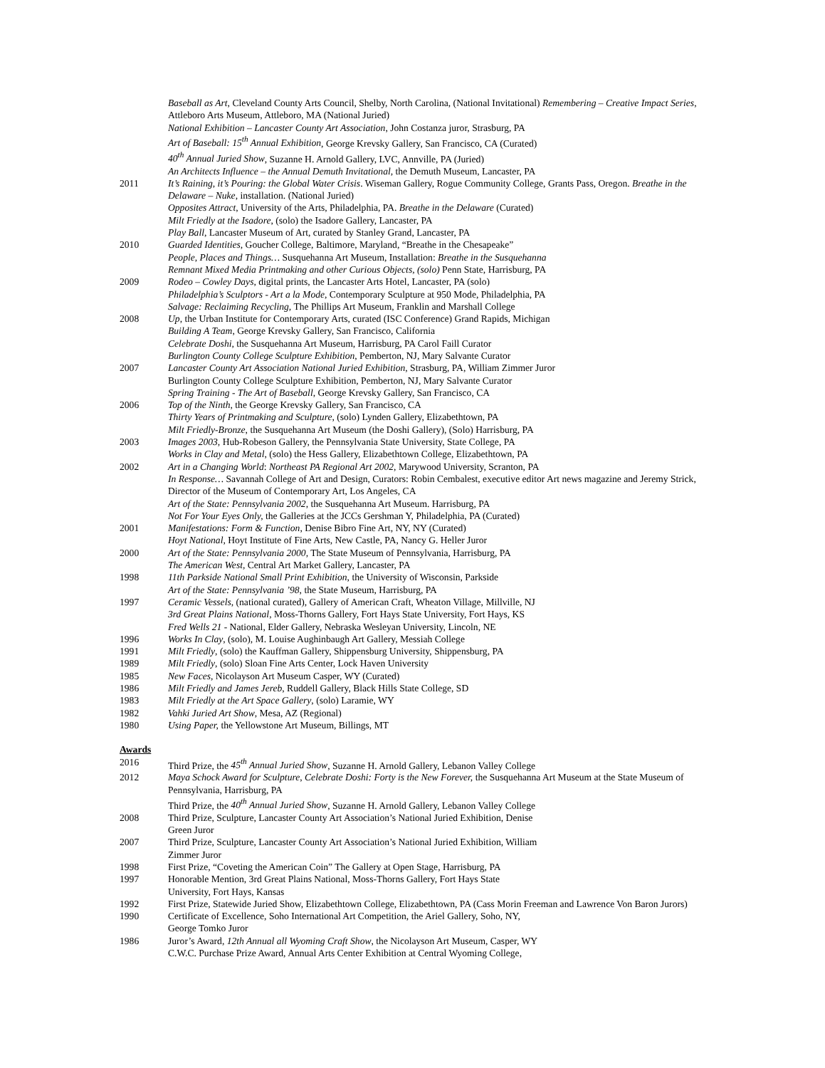Baseball as Art, Cleveland County Arts Council, Shelby, North Carolina, (National Invitational) Remembering – Creative Impact Series, Attleboro Arts Museum, Attleboro, MA (National Juried)
National Exhibition – Lancaster County Art Association, John Costanza juror, Strasburg, PA
Art of Baseball: 15<sup>th</sup> Annual Exhibition, George Krevsky Gallery, San Francisco, CA (Curated)
40<sup>th</sup> Annual Juried Show, Suzanne H. Arnold Gallery, LVC, Annville, PA (Juried)
An Architects Influence – the Annual Demuth Invitational, the Demuth Museum, Lancaster, PA
2011 It’s Raining, it’s Pouring: the Global Water Crisis. Wiseman Gallery, Rogue Community College, Grants Pass, Oregon. Breathe in the Delaware – Nuke, installation. (National Juried)
Opposites Attract, University of the Arts, Philadelphia, PA. Breathe in the Delaware (Curated)
Milt Friedly at the Isadore, (solo) the Isadore Gallery, Lancaster, PA
Play Ball, Lancaster Museum of Art, curated by Stanley Grand, Lancaster, PA
2010 Guarded Identities, Goucher College, Baltimore, Maryland, “Breathe in the Chesapeake”
People, Places and Things… Susquehanna Art Museum, Installation: Breathe in the Susquehanna
Remnant Mixed Media Printmaking and other Curious Objects, (solo) Penn State, Harrisburg, PA
2009 Rodeo – Cowley Days, digital prints, the Lancaster Arts Hotel, Lancaster, PA (solo)
Philadelphia’s Sculptors - Art a la Mode, Contemporary Sculpture at 950 Mode, Philadelphia, PA
Salvage: Reclaiming Recycling, The Phillips Art Museum, Franklin and Marshall College
2008 Up, the Urban Institute for Contemporary Arts, curated (ISC Conference) Grand Rapids, Michigan
Building A Team, George Krevsky Gallery, San Francisco, California
Celebrate Doshi, the Susquehanna Art Museum, Harrisburg, PA Carol Faill Curator
Burlington County College Sculpture Exhibition, Pemberton, NJ, Mary Salvante Curator
2007 Lancaster County Art Association National Juried Exhibition, Strasburg, PA, William Zimmer Juror
Burlington County College Sculpture Exhibition, Pemberton, NJ, Mary Salvante Curator
Spring Training - The Art of Baseball, George Krevsky Gallery, San Francisco, CA
2006 Top of the Ninth, the George Krevsky Gallery, San Francisco, CA
Thirty Years of Printmaking and Sculpture, (solo) Lynden Gallery, Elizabethtown, PA
Milt Friedly-Bronze, the Susquehanna Art Museum (the Doshi Gallery), (Solo) Harrisburg, PA
2003 Images 2003, Hub-Robeson Gallery, the Pennsylvania State University, State College, PA
Works in Clay and Metal, (solo) the Hess Gallery, Elizabethtown College, Elizabethtown, PA
2002 Art in a Changing World: Northeast PA Regional Art 2002, Marywood University, Scranton, PA
In Response… Savannah College of Art and Design, Curators: Robin Cembalest, executive editor Art news magazine and Jeremy Strick, Director of the Museum of Contemporary Art, Los Angeles, CA
Art of the State: Pennsylvania 2002, the Susquehanna Art Museum. Harrisburg, PA
Not For Your Eyes Only, the Galleries at the JCCs Gershman Y, Philadelphia, PA (Curated)
2001 Manifestations: Form & Function, Denise Bibro Fine Art, NY, NY (Curated)
Hoyt National, Hoyt Institute of Fine Arts, New Castle, PA, Nancy G. Heller Juror
2000 Art of the State: Pennsylvania 2000, The State Museum of Pennsylvania, Harrisburg, PA
The American West, Central Art Market Gallery, Lancaster, PA
1998 11th Parkside National Small Print Exhibition, the University of Wisconsin, Parkside
Art of the State: Pennsylvania ’98, the State Museum, Harrisburg, PA
1997 Ceramic Vessels, (national curated), Gallery of American Craft, Wheaton Village, Millville, NJ
3rd Great Plains National, Moss-Thorns Gallery, Fort Hays State University, Fort Hays, KS
Fred Wells 21 - National, Elder Gallery, Nebraska Wesleyan University, Lincoln, NE
1996 Works In Clay, (solo), M. Louise Aughinbaugh Art Gallery, Messiah College
1991 Milt Friedly, (solo) the Kauffman Gallery, Shippensburg University, Shippensburg, PA
1989 Milt Friedly, (solo) Sloan Fine Arts Center, Lock Haven University
1985 New Faces, Nicolayson Art Museum Casper, WY (Curated)
1986 Milt Friedly and James Jereb, Ruddell Gallery, Black Hills State College, SD
1983 Milt Friedly at the Art Space Gallery, (solo) Laramie, WY
1982 Vahki Juried Art Show, Mesa, AZ (Regional)
1980 Using Paper, the Yellowstone Art Museum, Billings, MT
Awards
2016 Third Prize, the 45<sup>th</sup> Annual Juried Show, Suzanne H. Arnold Gallery, Lebanon Valley College
2012 Maya Schock Award for Sculpture, Celebrate Doshi: Forty is the New Forever, the Susquehanna Art Museum at the State Museum of Pennsylvania, Harrisburg, PA
Third Prize, the 40<sup>th</sup> Annual Juried Show, Suzanne H. Arnold Gallery, Lebanon Valley College
2008 Third Prize, Sculpture, Lancaster County Art Association’s National Juried Exhibition, Denise
Green Juror
2007 Third Prize, Sculpture, Lancaster County Art Association’s National Juried Exhibition, William
Zimmer Juror
1998 First Prize, “Coveting the American Coin” The Gallery at Open Stage, Harrisburg, PA
1997 Honorable Mention, 3rd Great Plains National, Moss-Thorns Gallery, Fort Hays State
University, Fort Hays, Kansas
1992 First Prize, Statewide Juried Show, Elizabethtown College, Elizabethtown, PA (Cass Morin Freeman and Lawrence Von Baron Jurors)
1990 Certificate of Excellence, Soho International Art Competition, the Ariel Gallery, Soho, NY,
George Tomko Juror
1986 Juror’s Award, 12th Annual all Wyoming Craft Show, the Nicolayson Art Museum, Casper, WY
C.W.C. Purchase Prize Award, Annual Arts Center Exhibition at Central Wyoming College,